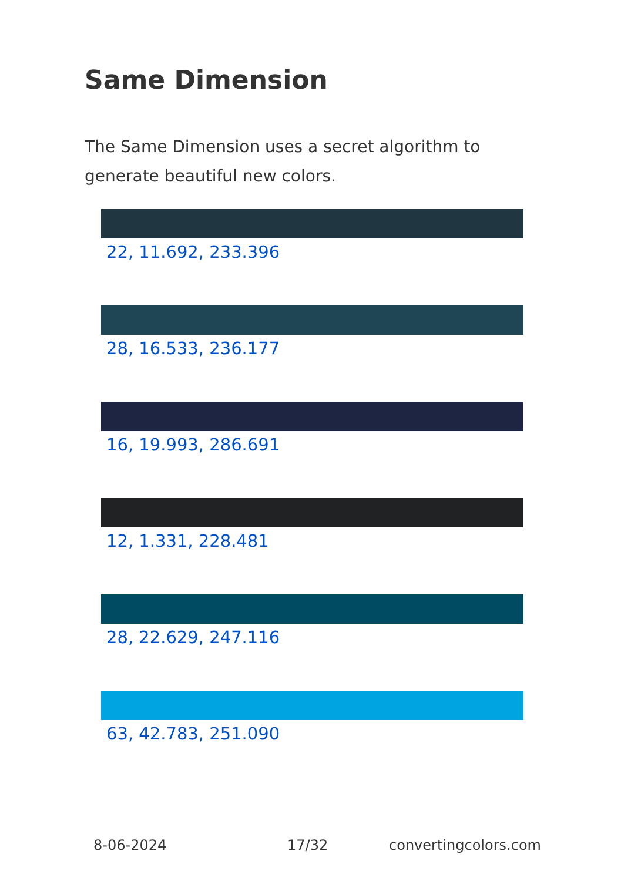Same Dimension
The Same Dimension uses a secret algorithm to generate beautiful new colors.
22, 11.692, 233.396
28, 16.533, 236.177
16, 19.993, 286.691
12, 1.331, 228.481
28, 22.629, 247.116
63, 42.783, 251.090
8-06-2024 17/32 convertingcolors.com